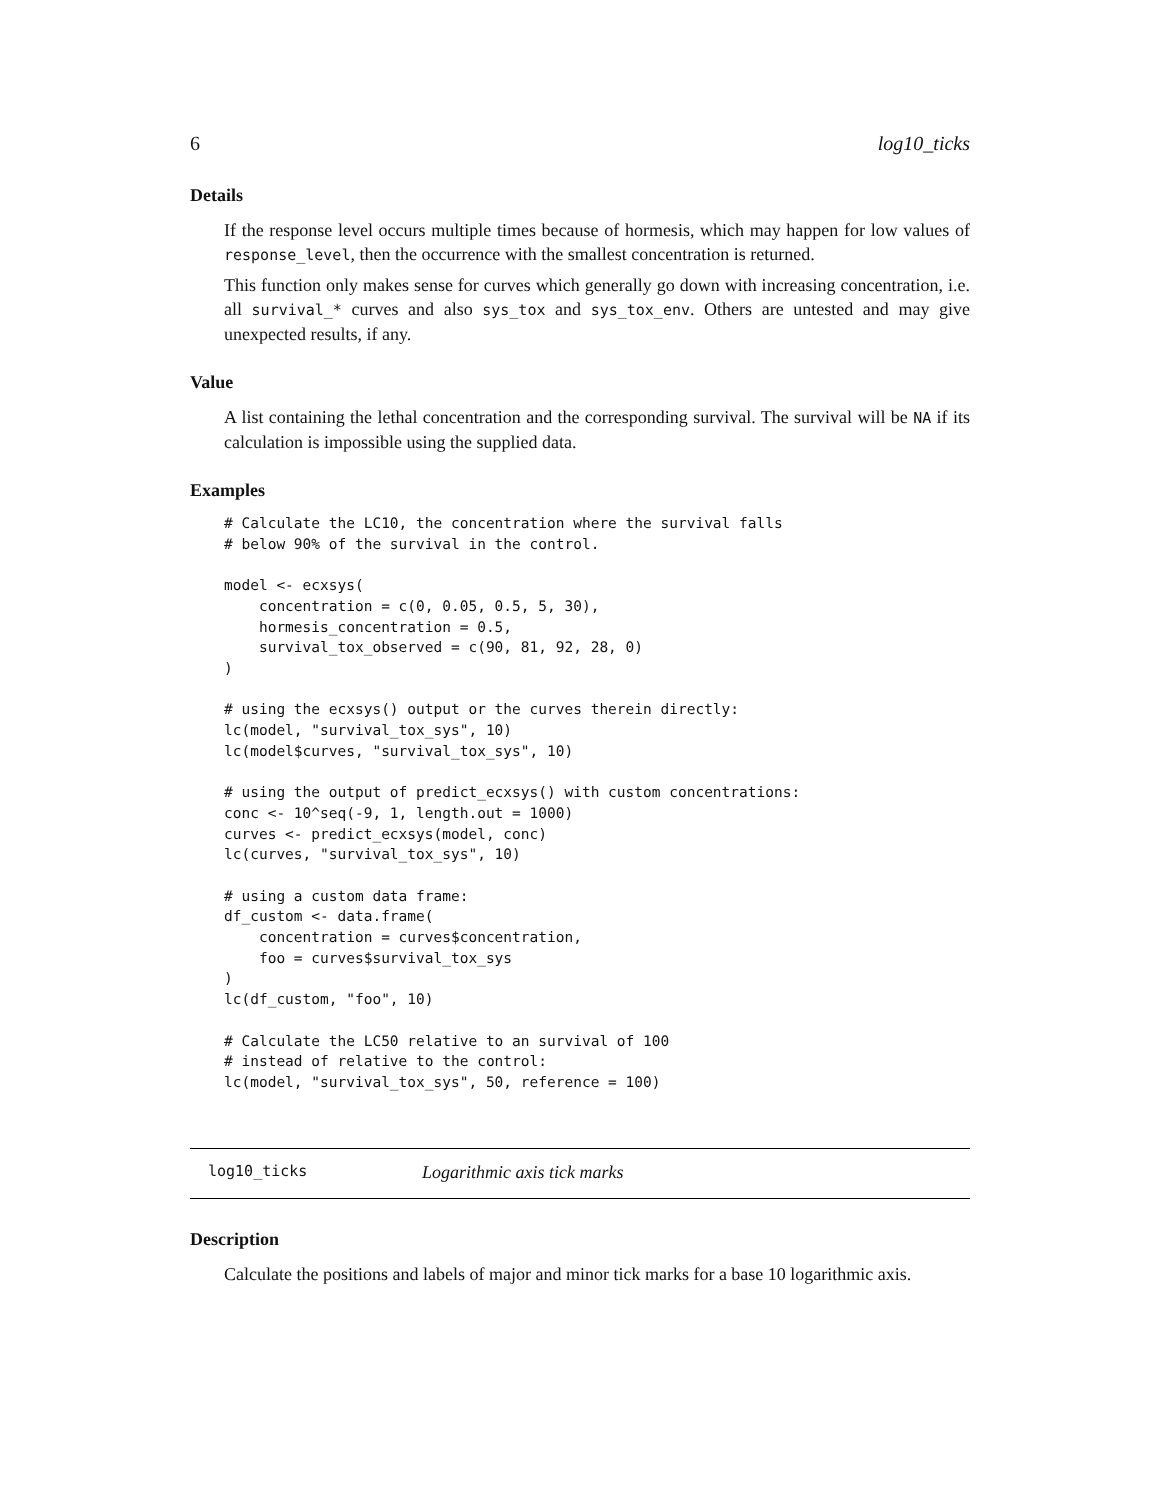6 log10_ticks
Details
If the response level occurs multiple times because of hormesis, which may happen for low values of response_level, then the occurrence with the smallest concentration is returned.
This function only makes sense for curves which generally go down with increasing concentration, i.e. all survival_* curves and also sys_tox and sys_tox_env. Others are untested and may give unexpected results, if any.
Value
A list containing the lethal concentration and the corresponding survival. The survival will be NA if its calculation is impossible using the supplied data.
Examples
# Calculate the LC10, the concentration where the survival falls
# below 90% of the survival in the control.

model <- ecxsys(
    concentration = c(0, 0.05, 0.5, 5, 30),
    hormesis_concentration = 0.5,
    survival_tox_observed = c(90, 81, 92, 28, 0)
)

# using the ecxsys() output or the curves therein directly:
lc(model, "survival_tox_sys", 10)
lc(model$curves, "survival_tox_sys", 10)

# using the output of predict_ecxsys() with custom concentrations:
conc <- 10^seq(-9, 1, length.out = 1000)
curves <- predict_ecxsys(model, conc)
lc(curves, "survival_tox_sys", 10)

# using a custom data frame:
df_custom <- data.frame(
    concentration = curves$concentration,
    foo = curves$survival_tox_sys
)
lc(df_custom, "foo", 10)

# Calculate the LC50 relative to an survival of 100
# instead of relative to the control:
lc(model, "survival_tox_sys", 50, reference = 100)
log10_ticks Logarithmic axis tick marks
Description
Calculate the positions and labels of major and minor tick marks for a base 10 logarithmic axis.